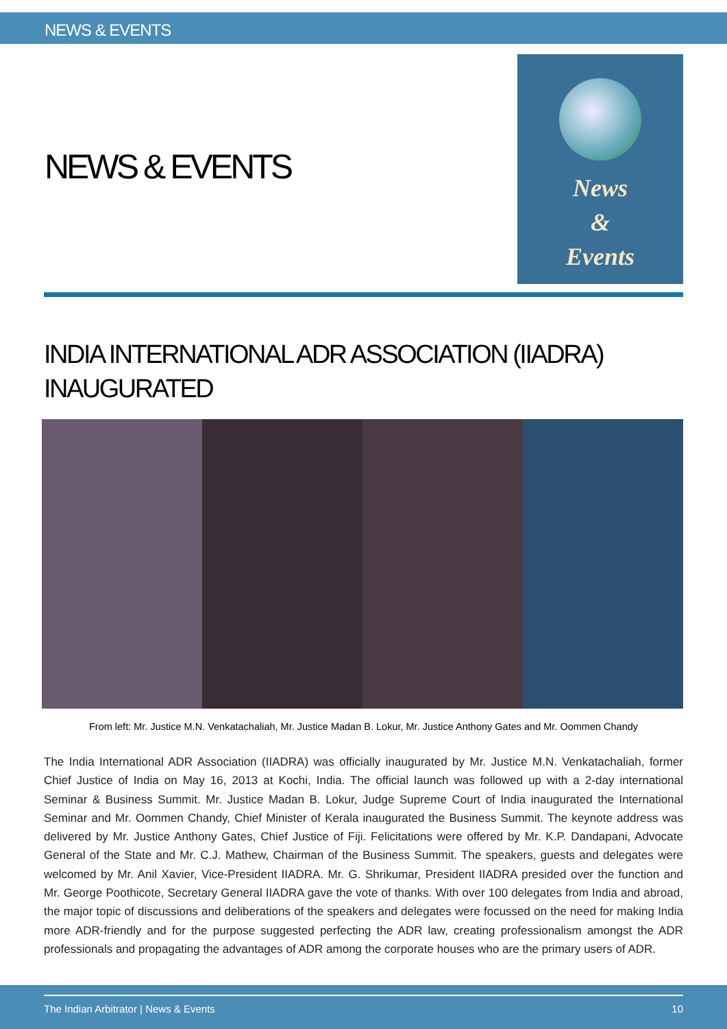NEWS & EVENTS
NEWS & EVENTS
News
&
Events
INDIA INTERNATIONAL ADR ASSOCIATION (IIADRA) INAUGURATED
From left: Mr. Justice M.N. Venkatachaliah, Mr. Justice Madan B. Lokur, Mr. Justice Anthony Gates and Mr. Oommen Chandy
The India International ADR Association (IIADRA) was officially inaugurated by Mr. Justice M.N. Venkatachaliah, former Chief Justice of India on May 16, 2013 at Kochi, India. The official launch was followed up with a 2-day international Seminar & Business Summit. Mr. Justice Madan B. Lokur, Judge Supreme Court of India inaugurated the International Seminar and Mr. Oommen Chandy, Chief Minister of Kerala inaugurated the Business Summit. The keynote address was delivered by Mr. Justice Anthony Gates, Chief Justice of Fiji. Felicitations were offered by Mr. K.P. Dandapani, Advocate General of the State and Mr. C.J. Mathew, Chairman of the Business Summit. The speakers, guests and delegates were welcomed by Mr. Anil Xavier, Vice-President IIADRA. Mr. G. Shrikumar, President IIADRA presided over the function and Mr. George Poothicote, Secretary General IIADRA gave the vote of thanks. With over 100 delegates from India and abroad, the major topic of discussions and deliberations of the speakers and delegates were focussed on the need for making India more ADR-friendly and for the purpose suggested perfecting the ADR law, creating professionalism amongst the ADR professionals and propagating the advantages of ADR among the corporate houses who are the primary users of ADR.
The Indian Arbitrator | News & Events 10